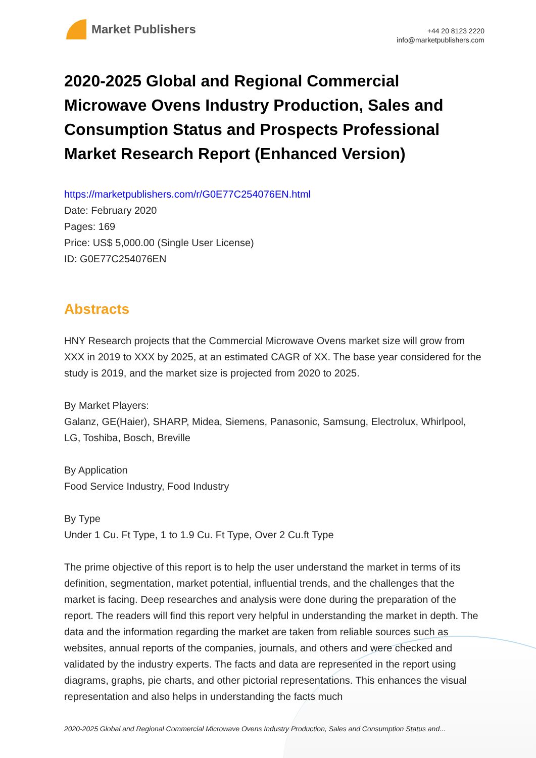Market Publishers
+44 20 8123 2220
info@marketpublishers.com
2020-2025 Global and Regional Commercial Microwave Ovens Industry Production, Sales and Consumption Status and Prospects Professional Market Research Report (Enhanced Version)
https://marketpublishers.com/r/G0E77C254076EN.html
Date: February 2020
Pages: 169
Price: US$ 5,000.00 (Single User License)
ID: G0E77C254076EN
Abstracts
HNY Research projects that the Commercial Microwave Ovens market size will grow from XXX in 2019 to XXX by 2025, at an estimated CAGR of XX. The base year considered for the study is 2019, and the market size is projected from 2020 to 2025.
By Market Players:
Galanz, GE(Haier), SHARP, Midea, Siemens, Panasonic, Samsung, Electrolux, Whirlpool, LG, Toshiba, Bosch, Breville
By Application
Food Service Industry, Food Industry
By Type
Under 1 Cu. Ft Type, 1 to 1.9 Cu. Ft Type, Over 2 Cu.ft Type
The prime objective of this report is to help the user understand the market in terms of its definition, segmentation, market potential, influential trends, and the challenges that the market is facing. Deep researches and analysis were done during the preparation of the report. The readers will find this report very helpful in understanding the market in depth. The data and the information regarding the market are taken from reliable sources such as websites, annual reports of the companies, journals, and others and were checked and validated by the industry experts. The facts and data are represented in the report using diagrams, graphs, pie charts, and other pictorial representations. This enhances the visual representation and also helps in understanding the facts much
2020-2025 Global and Regional Commercial Microwave Ovens Industry Production, Sales and Consumption Status and...